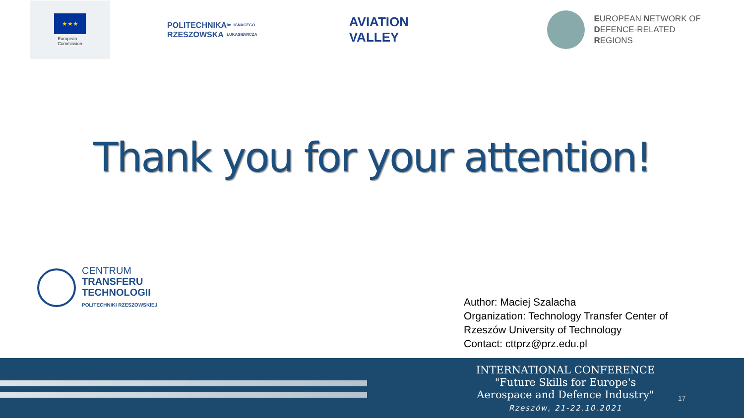★★★
European
Commission
POLITECHNIKA
RZESZOWSKA
im. IGNACEGO ŁUKASIEWICZA
AVIATION VALLEY
EUROPEAN NETWORK OF
DEFENCE-RELATED REGIONS
Thank you for your attention!
CENTRUM
TRANSFERU
TECHNOLOGII
POLITECHNIKI RZESZOWSKIEJ
Author: Maciej Szalacha
Organization: Technology Transfer Center of
Rzeszów University of Technology
Contact: cttprz@prz.edu.pl
INTERNATIONAL CONFERENCE
"Future Skills for Europe's
Aerospace and Defence Industry"
Rzeszów, 21-22.10.2021
17